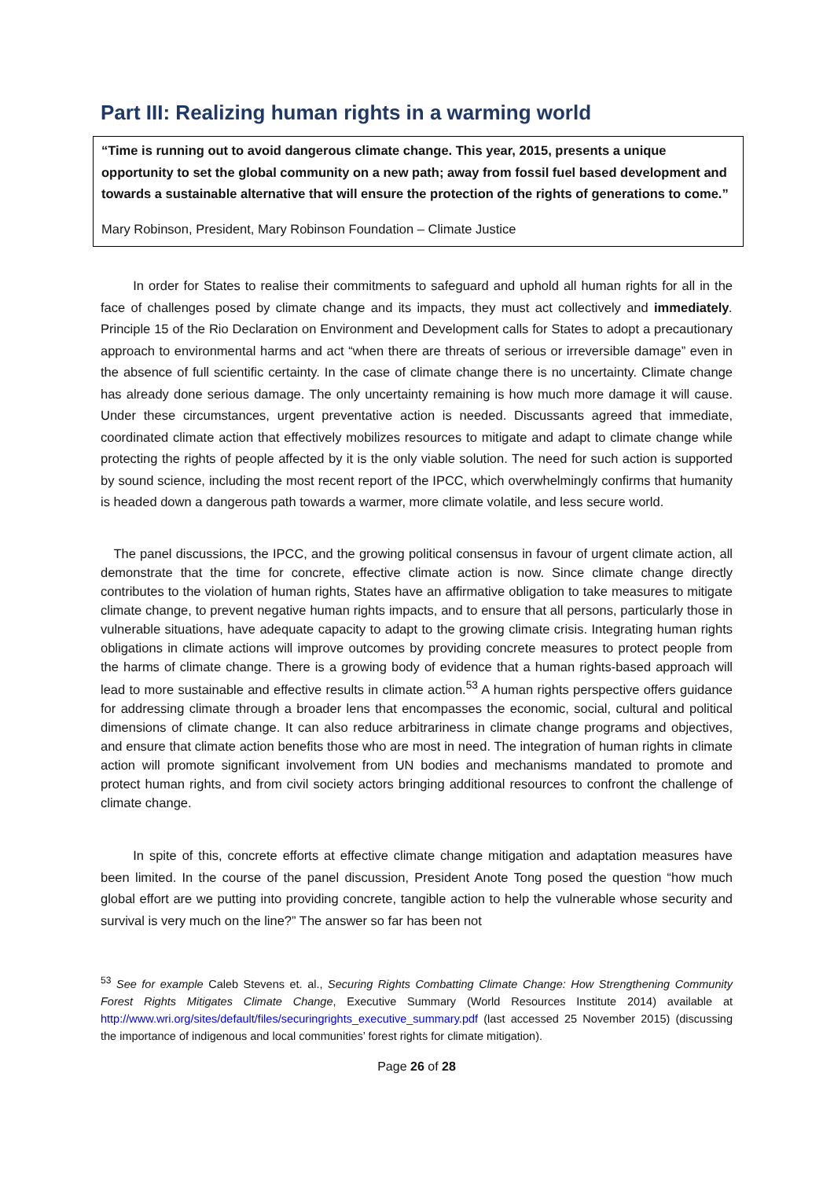Part III: Realizing human rights in a warming world
“Time is running out to avoid dangerous climate change. This year, 2015, presents a unique opportunity to set the global community on a new path; away from fossil fuel based development and towards a sustainable alternative that will ensure the protection of the rights of generations to come.”
Mary Robinson, President, Mary Robinson Foundation – Climate Justice
   In order for States to realise their commitments to safeguard and uphold all human rights for all in the face of challenges posed by climate change and its impacts, they must act collectively and immediately. Principle 15 of the Rio Declaration on Environment and Development calls for States to adopt a precautionary approach to environmental harms and act “when there are threats of serious or irreversible damage” even in the absence of full scientific certainty. In the case of climate change there is no uncertainty. Climate change has already done serious damage. The only uncertainty remaining is how much more damage it will cause. Under these circumstances, urgent preventative action is needed. Discussants agreed that immediate, coordinated climate action that effectively mobilizes resources to mitigate and adapt to climate change while protecting the rights of people affected by it is the only viable solution. The need for such action is supported by sound science, including the most recent report of the IPCC, which overwhelmingly confirms that humanity is headed down a dangerous path towards a warmer, more climate volatile, and less secure world.
 The panel discussions, the IPCC, and the growing political consensus in favour of urgent climate action, all demonstrate that the time for concrete, effective climate action is now. Since climate change directly contributes to the violation of human rights, States have an affirmative obligation to take measures to mitigate climate change, to prevent negative human rights impacts, and to ensure that all persons, particularly those in vulnerable situations, have adequate capacity to adapt to the growing climate crisis. Integrating human rights obligations in climate actions will improve outcomes by providing concrete measures to protect people from the harms of climate change. There is a growing body of evidence that a human rights-based approach will lead to more sustainable and effective results in climate action.<sup>53</sup> A human rights perspective offers guidance for addressing climate through a broader lens that encompasses the economic, social, cultural and political dimensions of climate change. It can also reduce arbitrariness in climate change programs and objectives, and ensure that climate action benefits those who are most in need. The integration of human rights in climate action will promote significant involvement from UN bodies and mechanisms mandated to promote and protect human rights, and from civil society actors bringing additional resources to confront the challenge of climate change.
   In spite of this, concrete efforts at effective climate change mitigation and adaptation measures have been limited. In the course of the panel discussion, President Anote Tong posed the question “how much global effort are we putting into providing concrete, tangible action to help the vulnerable whose security and survival is very much on the line?” The answer so far has been not
<sup>53</sup> See for example Caleb Stevens et. al., Securing Rights Combatting Climate Change: How Strengthening Community Forest Rights Mitigates Climate Change, Executive Summary (World Resources Institute 2014) available at http://www.wri.org/sites/default/files/securingrights_executive_summary.pdf (last accessed 25 November 2015) (discussing the importance of indigenous and local communities’ forest rights for climate mitigation).
Page 26 of 28